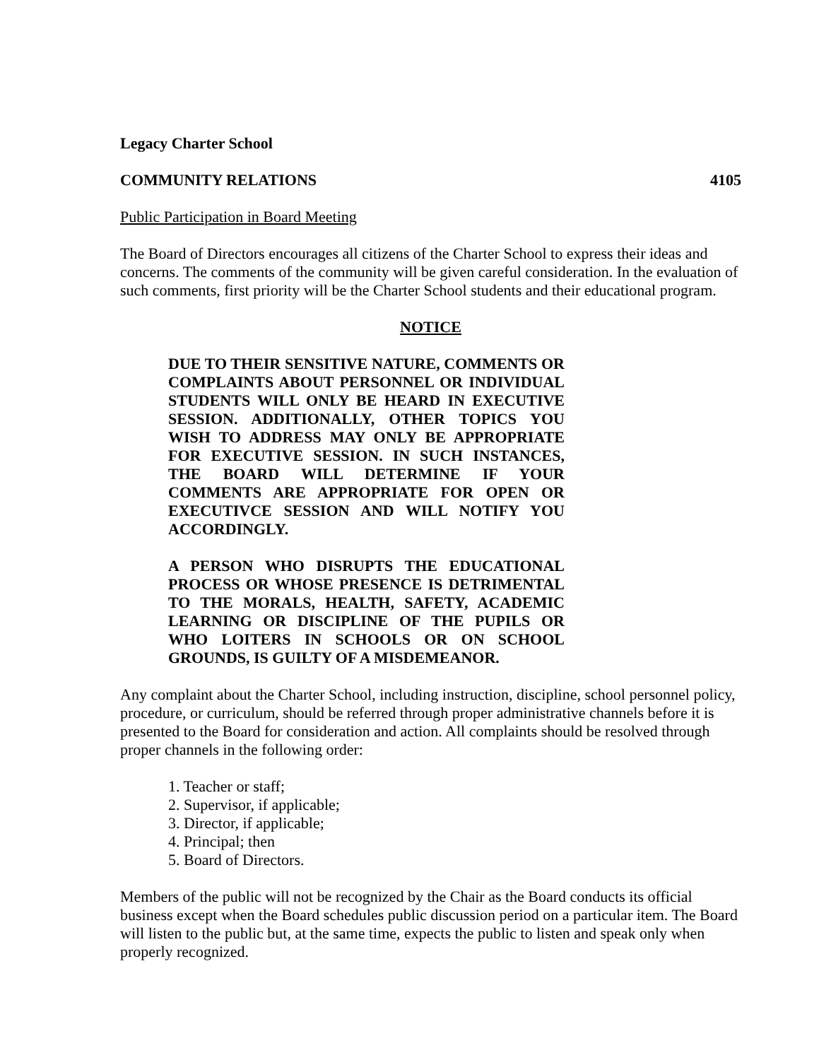Legacy Charter School
COMMUNITY RELATIONS 4105
Public Participation in Board Meeting
The Board of Directors encourages all citizens of the Charter School to express their ideas and concerns. The comments of the community will be given careful consideration. In the evaluation of such comments, first priority will be the Charter School students and their educational program.
NOTICE
DUE TO THEIR SENSITIVE NATURE, COMMENTS OR COMPLAINTS ABOUT PERSONNEL OR INDIVIDUAL STUDENTS WILL ONLY BE HEARD IN EXECUTIVE SESSION. ADDITIONALLY, OTHER TOPICS YOU WISH TO ADDRESS MAY ONLY BE APPROPRIATE FOR EXECUTIVE SESSION. IN SUCH INSTANCES, THE BOARD WILL DETERMINE IF YOUR COMMENTS ARE APPROPRIATE FOR OPEN OR EXECUTIVCE SESSION AND WILL NOTIFY YOU ACCORDINGLY.
A PERSON WHO DISRUPTS THE EDUCATIONAL PROCESS OR WHOSE PRESENCE IS DETRIMENTAL TO THE MORALS, HEALTH, SAFETY, ACADEMIC LEARNING OR DISCIPLINE OF THE PUPILS OR WHO LOITERS IN SCHOOLS OR ON SCHOOL GROUNDS, IS GUILTY OF A MISDEMEANOR.
Any complaint about the Charter School, including instruction, discipline, school personnel policy, procedure, or curriculum, should be referred through proper administrative channels before it is presented to the Board for consideration and action. All complaints should be resolved through proper channels in the following order:
1. Teacher or staff;
2. Supervisor, if applicable;
3. Director, if applicable;
4. Principal; then
5. Board of Directors.
Members of the public will not be recognized by the Chair as the Board conducts its official business except when the Board schedules public discussion period on a particular item. The Board will listen to the public but, at the same time, expects the public to listen and speak only when properly recognized.